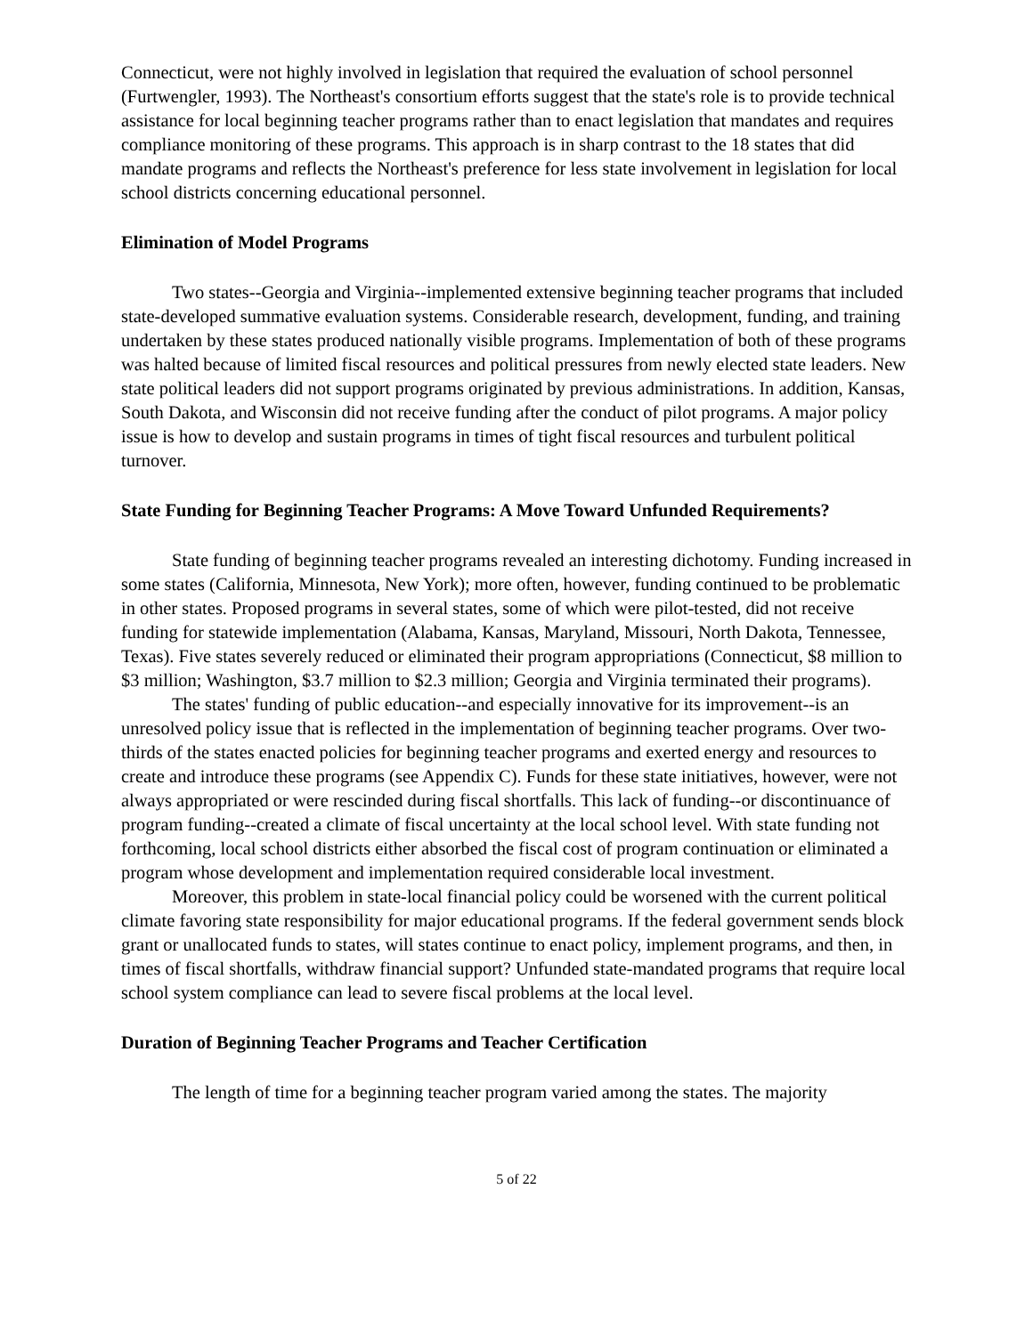Connecticut, were not highly involved in legislation that required the evaluation of school personnel (Furtwengler, 1993). The Northeast's consortium efforts suggest that the state's role is to provide technical assistance for local beginning teacher programs rather than to enact legislation that mandates and requires compliance monitoring of these programs. This approach is in sharp contrast to the 18 states that did mandate programs and reflects the Northeast's preference for less state involvement in legislation for local school districts concerning educational personnel.
Elimination of Model Programs
Two states--Georgia and Virginia--implemented extensive beginning teacher programs that included state-developed summative evaluation systems. Considerable research, development, funding, and training undertaken by these states produced nationally visible programs. Implementation of both of these programs was halted because of limited fiscal resources and political pressures from newly elected state leaders. New state political leaders did not support programs originated by previous administrations. In addition, Kansas, South Dakota, and Wisconsin did not receive funding after the conduct of pilot programs. A major policy issue is how to develop and sustain programs in times of tight fiscal resources and turbulent political turnover.
State Funding for Beginning Teacher Programs: A Move Toward Unfunded Requirements?
State funding of beginning teacher programs revealed an interesting dichotomy. Funding increased in some states (California, Minnesota, New York); more often, however, funding continued to be problematic in other states. Proposed programs in several states, some of which were pilot-tested, did not receive funding for statewide implementation (Alabama, Kansas, Maryland, Missouri, North Dakota, Tennessee, Texas). Five states severely reduced or eliminated their program appropriations (Connecticut, $8 million to $3 million; Washington, $3.7 million to $2.3 million; Georgia and Virginia terminated their programs).
The states' funding of public education--and especially innovative for its improvement--is an unresolved policy issue that is reflected in the implementation of beginning teacher programs. Over two-thirds of the states enacted policies for beginning teacher programs and exerted energy and resources to create and introduce these programs (see Appendix C). Funds for these state initiatives, however, were not always appropriated or were rescinded during fiscal shortfalls. This lack of funding--or discontinuance of program funding--created a climate of fiscal uncertainty at the local school level. With state funding not forthcoming, local school districts either absorbed the fiscal cost of program continuation or eliminated a program whose development and implementation required considerable local investment.
Moreover, this problem in state-local financial policy could be worsened with the current political climate favoring state responsibility for major educational programs. If the federal government sends block grant or unallocated funds to states, will states continue to enact policy, implement programs, and then, in times of fiscal shortfalls, withdraw financial support? Unfunded state-mandated programs that require local school system compliance can lead to severe fiscal problems at the local level.
Duration of Beginning Teacher Programs and Teacher Certification
The length of time for a beginning teacher program varied among the states. The majority
5 of 22